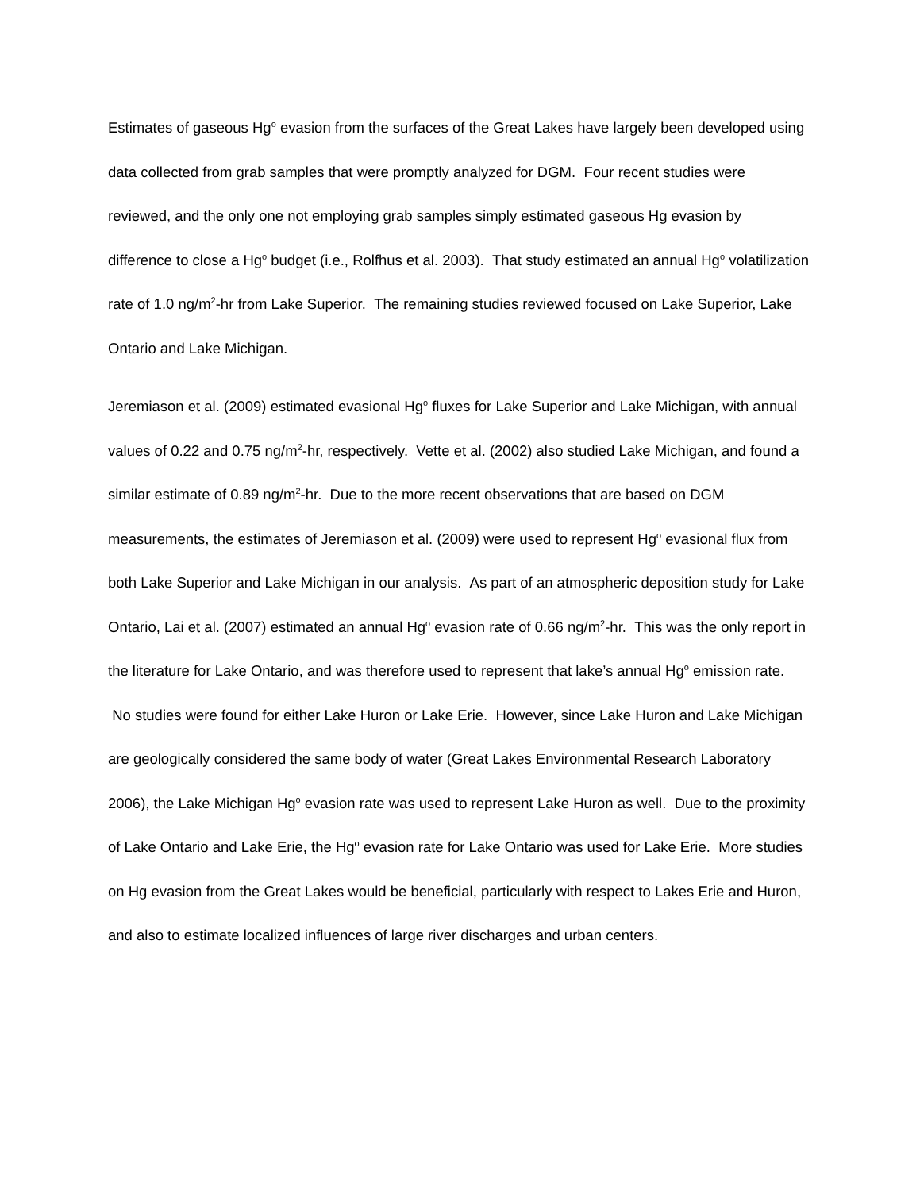Estimates of gaseous Hg<sup>o</sup> evasion from the surfaces of the Great Lakes have largely been developed using data collected from grab samples that were promptly analyzed for DGM. Four recent studies were reviewed, and the only one not employing grab samples simply estimated gaseous Hg evasion by difference to close a Hg<sup>o</sup> budget (i.e., Rolfhus et al. 2003). That study estimated an annual Hg<sup>o</sup> volatilization rate of 1.0 ng/m<sup>2</sup>-hr from Lake Superior. The remaining studies reviewed focused on Lake Superior, Lake Ontario and Lake Michigan.
Jeremiason et al. (2009) estimated evasional Hg<sup>o</sup> fluxes for Lake Superior and Lake Michigan, with annual values of 0.22 and 0.75 ng/m<sup>2</sup>-hr, respectively. Vette et al. (2002) also studied Lake Michigan, and found a similar estimate of 0.89 ng/m<sup>2</sup>-hr. Due to the more recent observations that are based on DGM measurements, the estimates of Jeremiason et al. (2009) were used to represent Hg<sup>o</sup> evasional flux from both Lake Superior and Lake Michigan in our analysis. As part of an atmospheric deposition study for Lake Ontario, Lai et al. (2007) estimated an annual Hg<sup>o</sup> evasion rate of 0.66 ng/m<sup>2</sup>-hr. This was the only report in the literature for Lake Ontario, and was therefore used to represent that lake’s annual Hg<sup>o</sup> emission rate. No studies were found for either Lake Huron or Lake Erie. However, since Lake Huron and Lake Michigan are geologically considered the same body of water (Great Lakes Environmental Research Laboratory 2006), the Lake Michigan Hg<sup>o</sup> evasion rate was used to represent Lake Huron as well. Due to the proximity of Lake Ontario and Lake Erie, the Hg<sup>o</sup> evasion rate for Lake Ontario was used for Lake Erie. More studies on Hg evasion from the Great Lakes would be beneficial, particularly with respect to Lakes Erie and Huron, and also to estimate localized influences of large river discharges and urban centers.